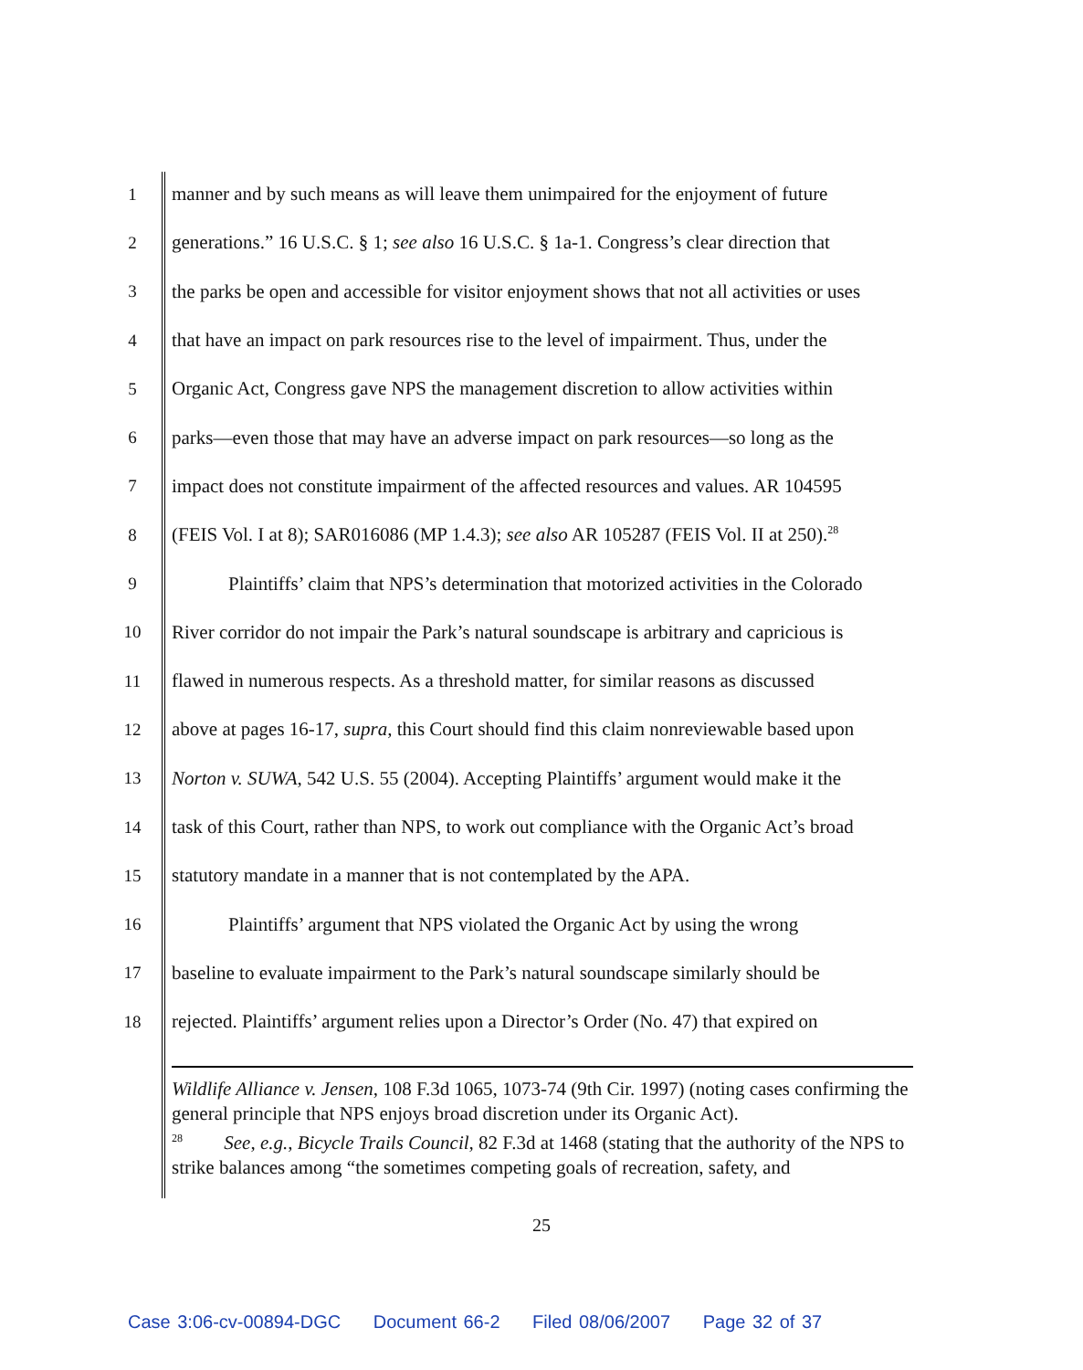1 manner and by such means as will leave them unimpaired for the enjoyment of future
2 generations.” 16 U.S.C. § 1; see also 16 U.S.C. § 1a-1. Congress’s clear direction that
3 the parks be open and accessible for visitor enjoyment shows that not all activities or uses
4 that have an impact on park resources rise to the level of impairment. Thus, under the
5 Organic Act, Congress gave NPS the management discretion to allow activities within
6 parks—even those that may have an adverse impact on park resources—so long as the
7 impact does not constitute impairment of the affected resources and values. AR 104595
8 (FEIS Vol. I at 8); SAR016086 (MP 1.4.3); see also AR 105287 (FEIS Vol. II at 250).<sup>28</sup>
9 Plaintiffs’ claim that NPS’s determination that motorized activities in the Colorado
10 River corridor do not impair the Park’s natural soundscape is arbitrary and capricious is
11 flawed in numerous respects. As a threshold matter, for similar reasons as discussed
12 above at pages 16-17, supra, this Court should find this claim nonreviewable based upon
13 Norton v. SUWA, 542 U.S. 55 (2004). Accepting Plaintiffs’ argument would make it the
14 task of this Court, rather than NPS, to work out compliance with the Organic Act’s broad
15 statutory mandate in a manner that is not contemplated by the APA.
16 Plaintiffs’ argument that NPS violated the Organic Act by using the wrong
17 baseline to evaluate impairment to the Park’s natural soundscape similarly should be
18 rejected. Plaintiffs’ argument relies upon a Director’s Order (No. 47) that expired on
Wildlife Alliance v. Jensen, 108 F.3d 1065, 1073-74 (9th Cir. 1997) (noting cases confirming the general principle that NPS enjoys broad discretion under its Organic Act).
<sup>28</sup> See, e.g., Bicycle Trails Council, 82 F.3d at 1468 (stating that the authority of the NPS to strike balances among “the sometimes competing goals of recreation, safety, and
25
Case 3:06-cv-00894-DGC Document 66-2 Filed 08/06/2007 Page 32 of 37